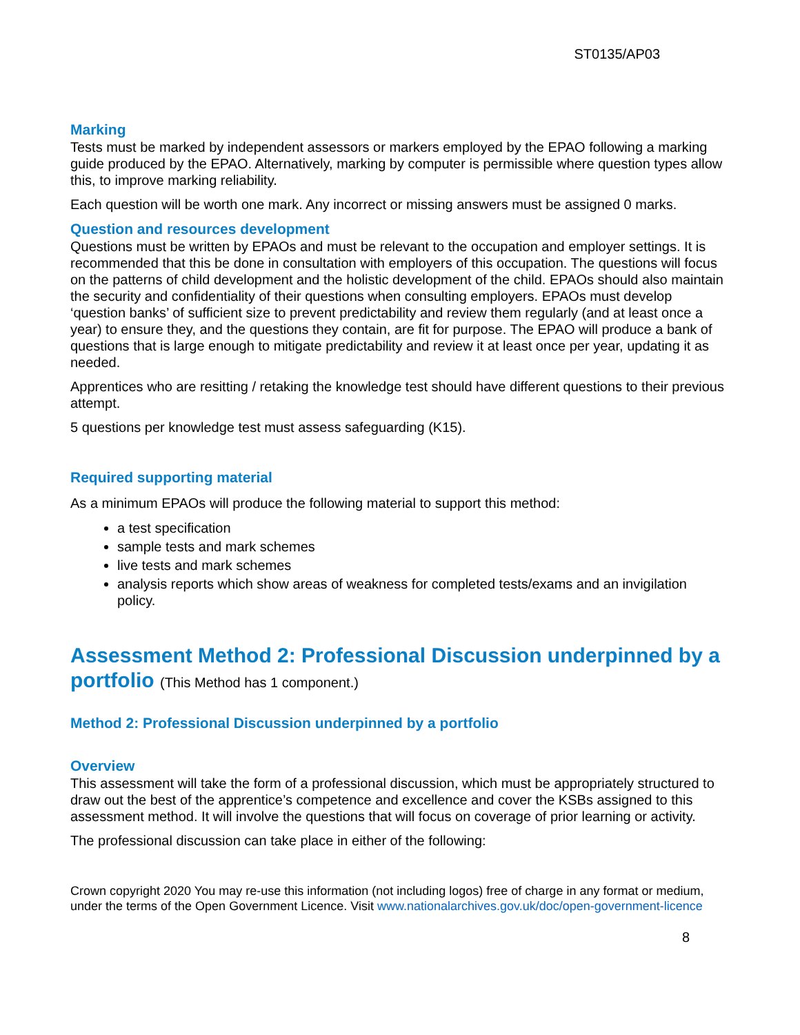ST0135/AP03
Marking
Tests must be marked by independent assessors or markers employed by the EPAO following a marking guide produced by the EPAO. Alternatively, marking by computer is permissible where question types allow this, to improve marking reliability.
Each question will be worth one mark. Any incorrect or missing answers must be assigned 0 marks.
Question and resources development
Questions must be written by EPAOs and must be relevant to the occupation and employer settings. It is recommended that this be done in consultation with employers of this occupation. The questions will focus on the patterns of child development and the holistic development of the child. EPAOs should also maintain the security and confidentiality of their questions when consulting employers. EPAOs must develop ‘question banks’ of sufficient size to prevent predictability and review them regularly (and at least once a year) to ensure they, and the questions they contain, are fit for purpose. The EPAO will produce a bank of questions that is large enough to mitigate predictability and review it at least once per year, updating it as needed.
Apprentices who are resitting / retaking the knowledge test should have different questions to their previous attempt.
5 questions per knowledge test must assess safeguarding (K15).
Required supporting material
As a minimum EPAOs will produce the following material to support this method:
a test specification
sample tests and mark schemes
live tests and mark schemes
analysis reports which show areas of weakness for completed tests/exams and an invigilation policy.
Assessment Method 2: Professional Discussion underpinned by a portfolio (This Method has 1 component.)
Method 2: Professional Discussion underpinned by a portfolio
Overview
This assessment will take the form of a professional discussion, which must be appropriately structured to draw out the best of the apprentice’s competence and excellence and cover the KSBs assigned to this assessment method. It will involve the questions that will focus on coverage of prior learning or activity.
The professional discussion can take place in either of the following:
Crown copyright 2020 You may re-use this information (not including logos) free of charge in any format or medium, under the terms of the Open Government Licence. Visit www.nationalarchives.gov.uk/doc/open-government-licence
8